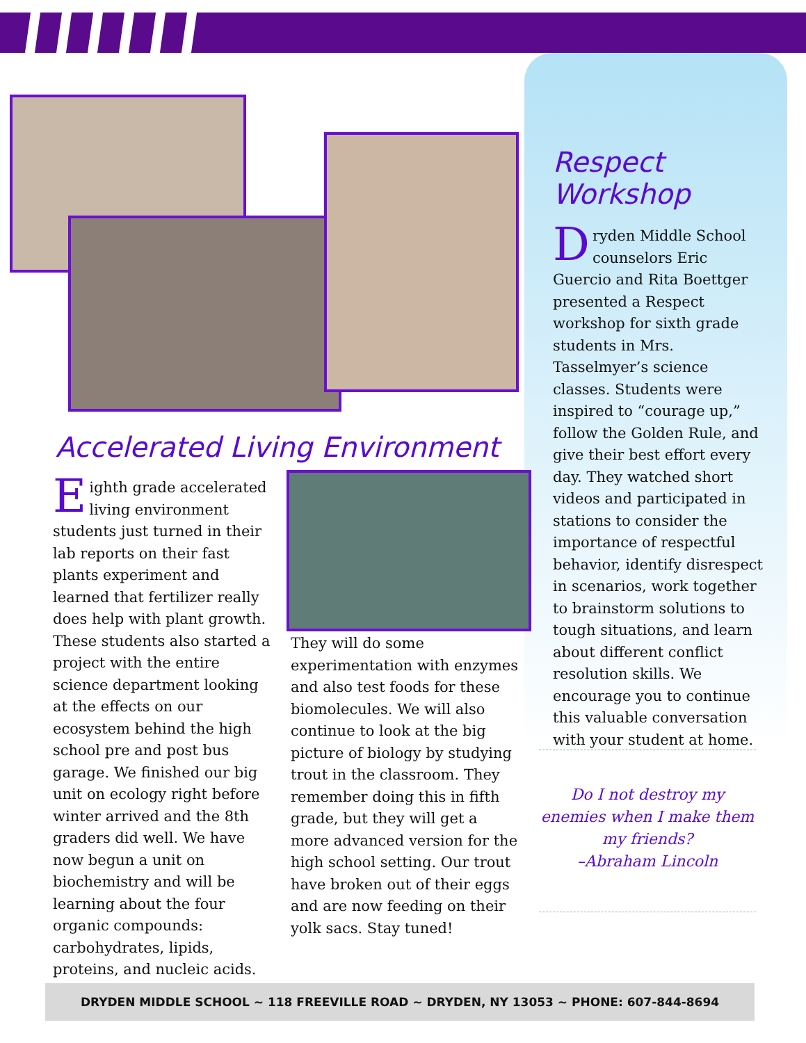Respect Workshop
Dryden Middle School counselors Eric Guercio and Rita Boettger presented a Respect workshop for sixth grade students in Mrs. Tasselmyer’s science classes. Students were inspired to “courage up,” follow the Golden Rule, and give their best effort every day. They watched short videos and participated in stations to consider the importance of respectful behavior, identify disrespect in scenarios, work together to brainstorm solutions to tough situations, and learn about different conflict resolution skills. We encourage you to continue this valuable conversation with your student at home.
Do I not destroy my enemies when I make them my friends?
–Abraham Lincoln
Accelerated Living Environment
Eighth grade accelerated living environment students just turned in their lab reports on their fast plants experiment and learned that fertilizer really does help with plant growth. These students also started a project with the entire science department looking at the effects on our ecosystem behind the high school pre and post bus garage. We finished our big unit on ecology right before winter arrived and the 8th graders did well. We have now begun a unit on biochemistry and will be learning about the four organic compounds: carbohydrates, lipids, proteins, and nucleic acids.
They will do some experimentation with enzymes and also test foods for these biomolecules. We will also continue to look at the big picture of biology by studying trout in the classroom. They remember doing this in fifth grade, but they will get a more advanced version for the high school setting. Our trout have broken out of their eggs and are now feeding on their yolk sacs. Stay tuned!
DRYDEN MIDDLE SCHOOL ~ 118 FREEVILLE ROAD ~ DRYDEN, NY 13053 ~ PHONE: 607-844-8694